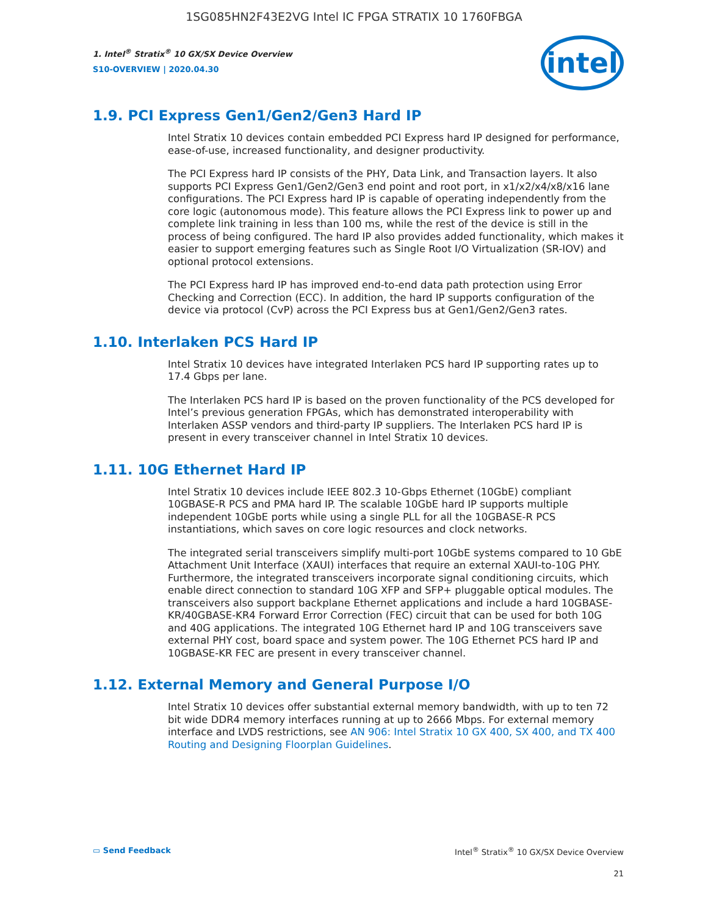1SG085HN2F43E2VG Intel IC FPGA STRATIX 10 1760FBGA
1. Intel<sup>®</sup> Stratix<sup>®</sup> 10 GX/SX Device Overview
S10-OVERVIEW | 2020.04.30
intel
1.9. PCI Express Gen1/Gen2/Gen3 Hard IP
Intel Stratix 10 devices contain embedded PCI Express hard IP designed for performance, ease-of-use, increased functionality, and designer productivity.
The PCI Express hard IP consists of the PHY, Data Link, and Transaction layers. It also supports PCI Express Gen1/Gen2/Gen3 end point and root port, in x1/x2/x4/x8/x16 lane configurations. The PCI Express hard IP is capable of operating independently from the core logic (autonomous mode). This feature allows the PCI Express link to power up and complete link training in less than 100 ms, while the rest of the device is still in the process of being configured. The hard IP also provides added functionality, which makes it easier to support emerging features such as Single Root I/O Virtualization (SR-IOV) and optional protocol extensions.
The PCI Express hard IP has improved end-to-end data path protection using Error Checking and Correction (ECC). In addition, the hard IP supports configuration of the device via protocol (CvP) across the PCI Express bus at Gen1/Gen2/Gen3 rates.
1.10. Interlaken PCS Hard IP
Intel Stratix 10 devices have integrated Interlaken PCS hard IP supporting rates up to 17.4 Gbps per lane.
The Interlaken PCS hard IP is based on the proven functionality of the PCS developed for Intel’s previous generation FPGAs, which has demonstrated interoperability with Interlaken ASSP vendors and third-party IP suppliers. The Interlaken PCS hard IP is present in every transceiver channel in Intel Stratix 10 devices.
1.11. 10G Ethernet Hard IP
Intel Stratix 10 devices include IEEE 802.3 10-Gbps Ethernet (10GbE) compliant 10GBASE-R PCS and PMA hard IP. The scalable 10GbE hard IP supports multiple independent 10GbE ports while using a single PLL for all the 10GBASE-R PCS instantiations, which saves on core logic resources and clock networks.
The integrated serial transceivers simplify multi-port 10GbE systems compared to 10 GbE Attachment Unit Interface (XAUI) interfaces that require an external XAUI-to-10G PHY. Furthermore, the integrated transceivers incorporate signal conditioning circuits, which enable direct connection to standard 10G XFP and SFP+ pluggable optical modules. The transceivers also support backplane Ethernet applications and include a hard 10GBASE-KR/40GBASE-KR4 Forward Error Correction (FEC) circuit that can be used for both 10G and 40G applications. The integrated 10G Ethernet hard IP and 10G transceivers save external PHY cost, board space and system power. The 10G Ethernet PCS hard IP and 10GBASE-KR FEC are present in every transceiver channel.
1.12. External Memory and General Purpose I/O
Intel Stratix 10 devices offer substantial external memory bandwidth, with up to ten 72 bit wide DDR4 memory interfaces running at up to 2666 Mbps. For external memory interface and LVDS restrictions, see AN 906: Intel Stratix 10 GX 400, SX 400, and TX 400 Routing and Designing Floorplan Guidelines.
▭ Send Feedback Intel<sup>®</sup> Stratix<sup>®</sup> 10 GX/SX Device Overview
21